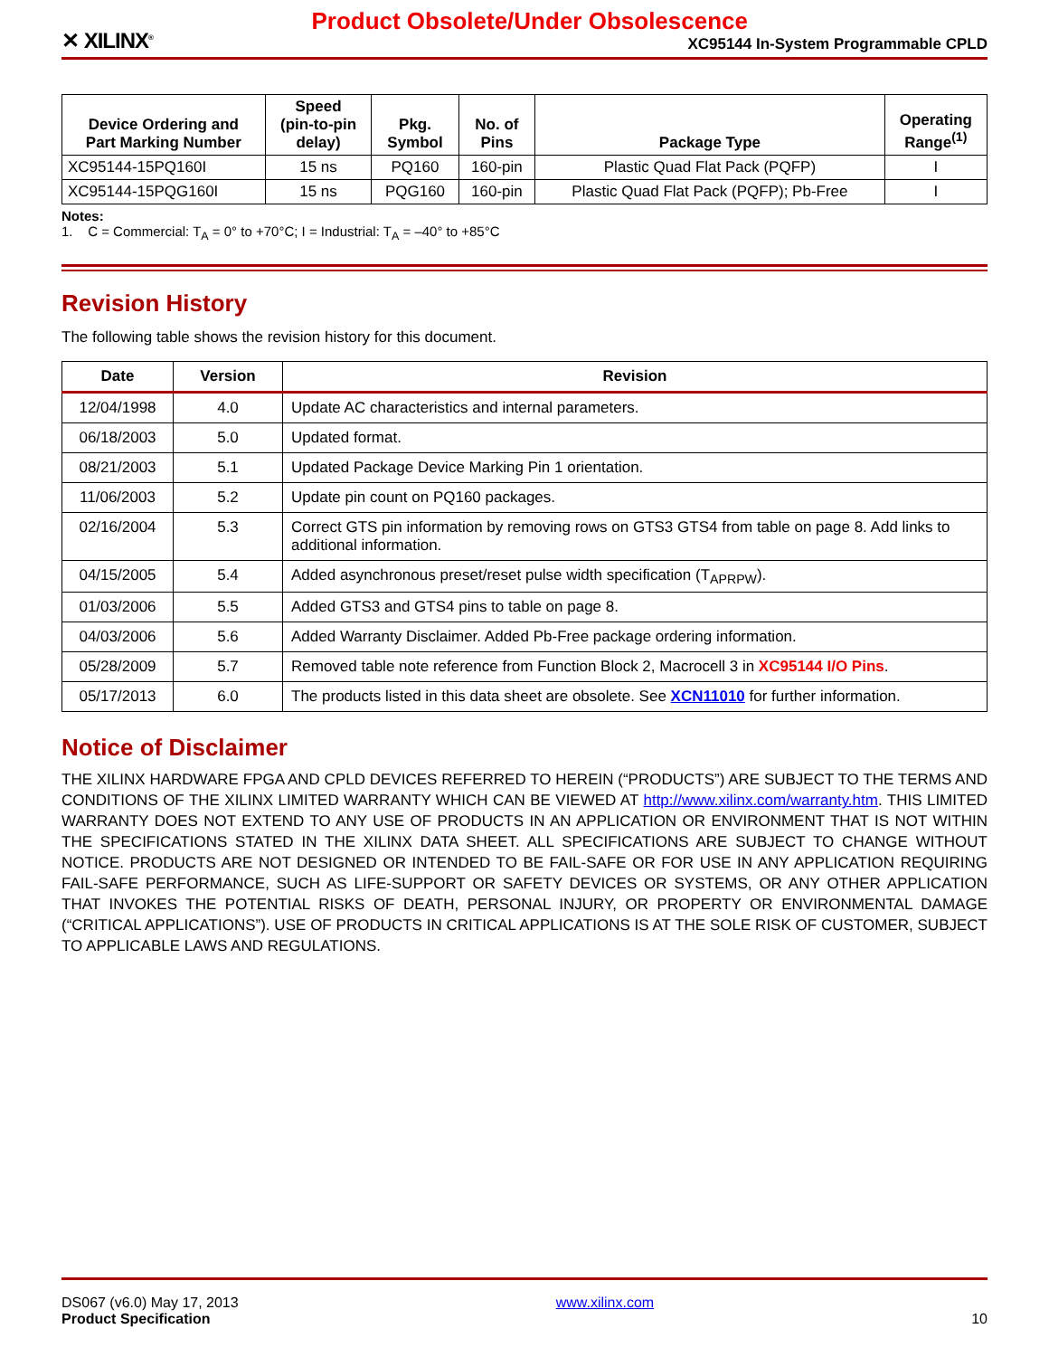✕ XILINX<sup>®</sup>
Product Obsolete/Under Obsolescence
XC95144 In-System Programmable CPLD
| Device Ordering and Part Marking Number | Speed (pin-to-pin delay) | Pkg. Symbol | No. of Pins | Package Type | Operating Range<sup>(1)</sup> |
| --- | --- | --- | --- | --- | --- |
| XC95144-15PQ160I | 15 ns | PQ160 | 160-pin | Plastic Quad Flat Pack (PQFP) | I |
| XC95144-15PQG160I | 15 ns | PQG160 | 160-pin | Plastic Quad Flat Pack (PQFP); Pb-Free | I |
Notes:
1. C = Commercial: T<sub>A</sub> = 0° to +70°C; I = Industrial: T<sub>A</sub> = –40° to +85°C
Revision History
The following table shows the revision history for this document.
| Date | Version | Revision |
| --- | --- | --- |
| 12/04/1998 | 4.0 | Update AC characteristics and internal parameters. |
| 06/18/2003 | 5.0 | Updated format. |
| 08/21/2003 | 5.1 | Updated Package Device Marking Pin 1 orientation. |
| 11/06/2003 | 5.2 | Update pin count on PQ160 packages. |
| 02/16/2004 | 5.3 | Correct GTS pin information by removing rows on GTS3 GTS4 from table on page 8. Add links to additional information. |
| 04/15/2005 | 5.4 | Added asynchronous preset/reset pulse width specification (T<sub>APRPW</sub>). |
| 01/03/2006 | 5.5 | Added GTS3 and GTS4 pins to table on page 8. |
| 04/03/2006 | 5.6 | Added Warranty Disclaimer. Added Pb-Free package ordering information. |
| 05/28/2009 | 5.7 | Removed table note reference from Function Block 2, Macrocell 3 in XC95144 I/O Pins . |
| 05/17/2013 | 6.0 | The products listed in this data sheet are obsolete. See XCN11010 for further information. |
Notice of Disclaimer
THE XILINX HARDWARE FPGA AND CPLD DEVICES REFERRED TO HEREIN (“PRODUCTS”) ARE SUBJECT TO THE TERMS AND CONDITIONS OF THE XILINX LIMITED WARRANTY WHICH CAN BE VIEWED AT http://www.xilinx.com/warranty.htm. THIS LIMITED WARRANTY DOES NOT EXTEND TO ANY USE OF PRODUCTS IN AN APPLICATION OR ENVIRONMENT THAT IS NOT WITHIN THE SPECIFICATIONS STATED IN THE XILINX DATA SHEET. ALL SPECIFICATIONS ARE SUBJECT TO CHANGE WITHOUT NOTICE. PRODUCTS ARE NOT DESIGNED OR INTENDED TO BE FAIL-SAFE OR FOR USE IN ANY APPLICATION REQUIRING FAIL-SAFE PERFORMANCE, SUCH AS LIFE-SUPPORT OR SAFETY DEVICES OR SYSTEMS, OR ANY OTHER APPLICATION THAT INVOKES THE POTENTIAL RISKS OF DEATH, PERSONAL INJURY, OR PROPERTY OR ENVIRONMENTAL DAMAGE (“CRITICAL APPLICATIONS”). USE OF PRODUCTS IN CRITICAL APPLICATIONS IS AT THE SOLE RISK OF CUSTOMER, SUBJECT TO APPLICABLE LAWS AND REGULATIONS.
DS067 (v6.0) May 17, 2013
Product Specification
www.xilinx.com
10